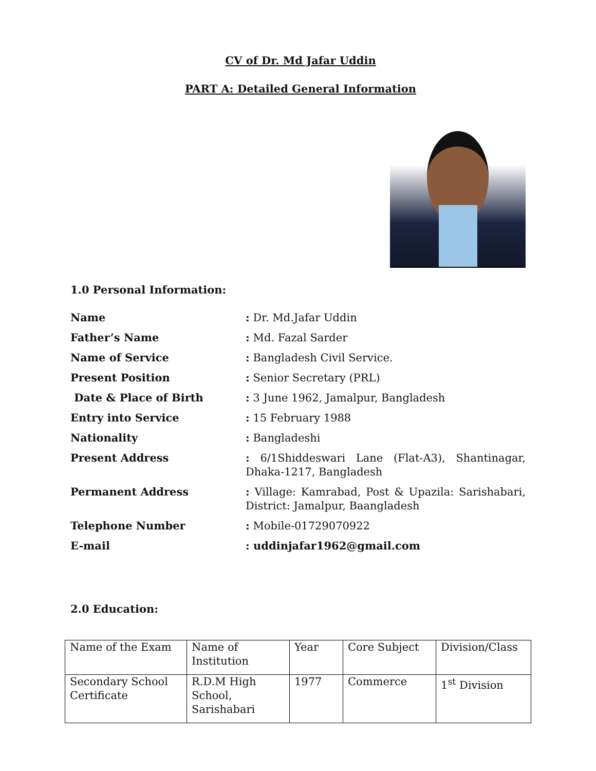CV of Dr. Md Jafar Uddin
PART A: Detailed General Information
1.0 Personal Information:
| Name | : Dr. Md.Jafar Uddin |
| Father’s Name | : Md. Fazal Sarder |
| Name of Service | : Bangladesh Civil Service. |
| Present Position | : Senior Secretary (PRL) |
| Date & Place of Birth | : 3 June 1962, Jamalpur, Bangladesh |
| Entry into Service | : 15 February 1988 |
| Nationality | : Bangladeshi |
| Present Address | : 6/1Shiddeswari Lane (Flat-A3), Shantinagar, Dhaka-1217, Bangladesh |
| Permanent Address | : Village: Kamrabad, Post & Upazila: Sarishabari, District: Jamalpur, Baangladesh |
| Telephone Number | : Mobile-01729070922 |
| E-mail | : uddinjafar1962@gmail.com |
2.0 Education:
| Name of the Exam | Name of Institution | Year | Core Subject | Division/Class |
| Secondary School Certificate | R.D.M High School, Sarishabari | 1977 | Commerce | 1<sup>st</sup> Division |